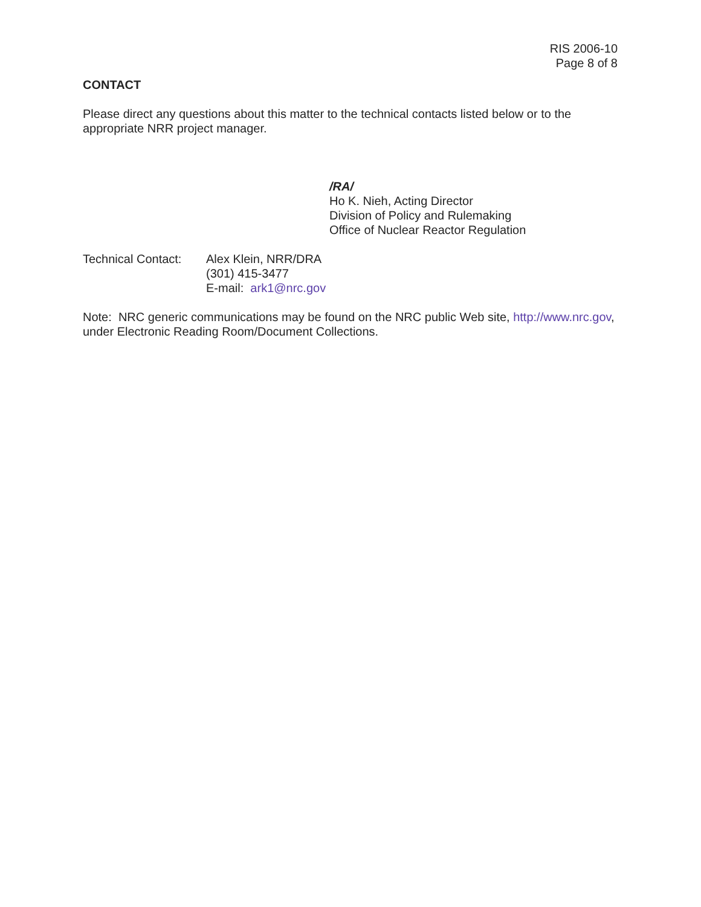RIS 2006-10
Page 8 of 8
CONTACT
Please direct any questions about this matter to the technical contacts listed below or to the appropriate NRR project manager.
/RA/
Ho K. Nieh, Acting Director
Division of Policy and Rulemaking
Office of Nuclear Reactor Regulation
Technical Contact:
Alex Klein, NRR/DRA
(301) 415-3477
E-mail: ark1@nrc.gov
Note: NRC generic communications may be found on the NRC public Web site, http://www.nrc.gov, under Electronic Reading Room/Document Collections.